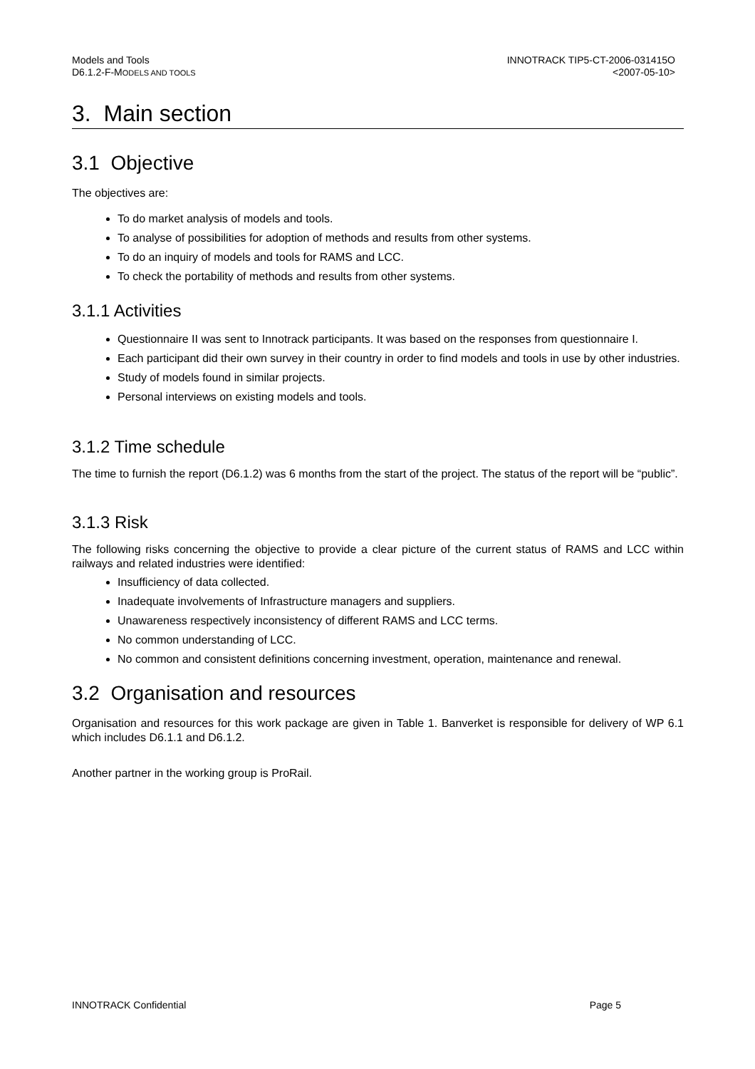Models and Tools
D6.1.2-F-MODELS AND TOOLS
INNOTRACK TIP5-CT-2006-031415O
<2007-05-10>
3. Main section
3.1 Objective
The objectives are:
To do market analysis of models and tools.
To analyse of possibilities for adoption of methods and results from other systems.
To do an inquiry of models and tools for RAMS and LCC.
To check the portability of methods and results from other systems.
3.1.1 Activities
Questionnaire II was sent to Innotrack participants. It was based on the responses from questionnaire I.
Each participant did their own survey in their country in order to find models and tools in use by other industries.
Study of models found in similar projects.
Personal interviews on existing models and tools.
3.1.2 Time schedule
The time to furnish the report (D6.1.2) was 6 months from the start of the project. The status of the report will be “public”.
3.1.3 Risk
The following risks concerning the objective to provide a clear picture of the current status of RAMS and LCC within railways and related industries were identified:
Insufficiency of data collected.
Inadequate involvements of Infrastructure managers and suppliers.
Unawareness respectively inconsistency of different RAMS and LCC terms.
No common understanding of LCC.
No common and consistent definitions concerning investment, operation, maintenance and renewal.
3.2 Organisation and resources
Organisation and resources for this work package are given in Table 1. Banverket is responsible for delivery of WP 6.1 which includes D6.1.1 and D6.1.2.
Another partner in the working group is ProRail.
INNOTRACK Confidential Page 5